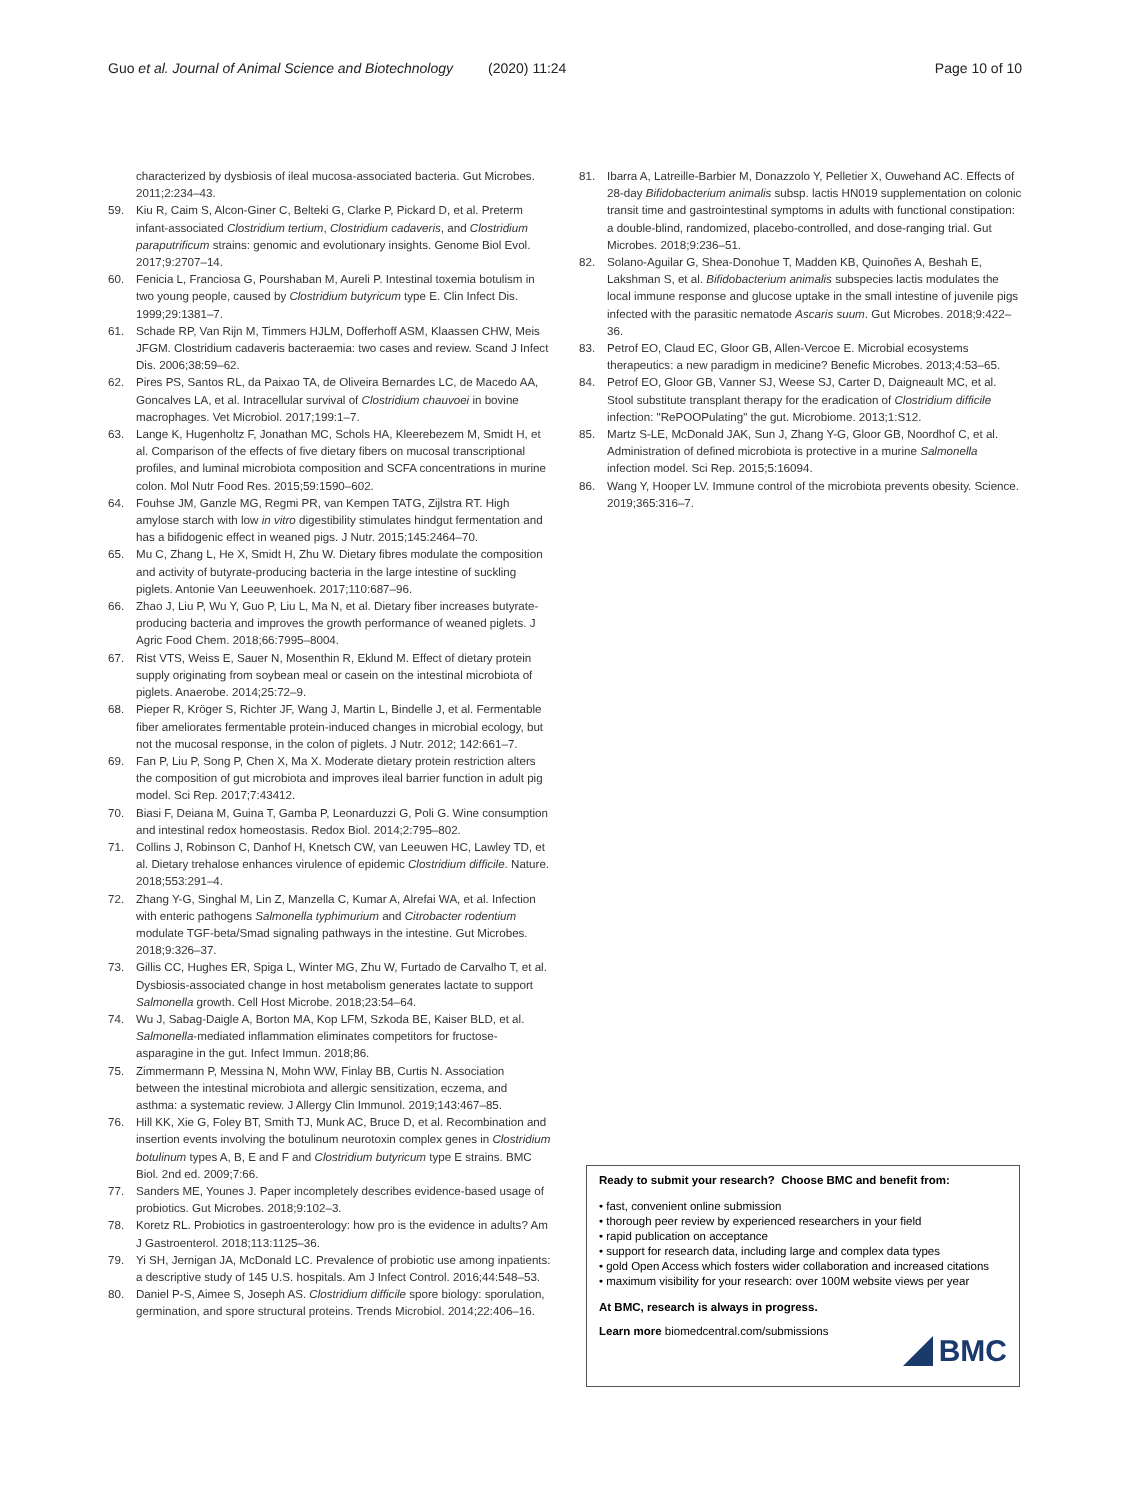Guo et al. Journal of Animal Science and Biotechnology (2020) 11:24 Page 10 of 10
characterized by dysbiosis of ileal mucosa-associated bacteria. Gut Microbes. 2011;2:234–43.
59. Kiu R, Caim S, Alcon-Giner C, Belteki G, Clarke P, Pickard D, et al. Preterm infant-associated Clostridium tertium, Clostridium cadaveris, and Clostridium paraputrificum strains: genomic and evolutionary insights. Genome Biol Evol. 2017;9:2707–14.
60. Fenicia L, Franciosa G, Pourshaban M, Aureli P. Intestinal toxemia botulism in two young people, caused by Clostridium butyricum type E. Clin Infect Dis. 1999;29:1381–7.
61. Schade RP, Van Rijn M, Timmers HJLM, Dofferhoff ASM, Klaassen CHW, Meis JFGM. Clostridium cadaveris bacteraemia: two cases and review. Scand J Infect Dis. 2006;38:59–62.
62. Pires PS, Santos RL, da Paixao TA, de Oliveira Bernardes LC, de Macedo AA, Goncalves LA, et al. Intracellular survival of Clostridium chauvoei in bovine macrophages. Vet Microbiol. 2017;199:1–7.
63. Lange K, Hugenholtz F, Jonathan MC, Schols HA, Kleerebezem M, Smidt H, et al. Comparison of the effects of five dietary fibers on mucosal transcriptional profiles, and luminal microbiota composition and SCFA concentrations in murine colon. Mol Nutr Food Res. 2015;59:1590–602.
64. Fouhse JM, Ganzle MG, Regmi PR, van Kempen TATG, Zijlstra RT. High amylose starch with low in vitro digestibility stimulates hindgut fermentation and has a bifidogenic effect in weaned pigs. J Nutr. 2015;145:2464–70.
65. Mu C, Zhang L, He X, Smidt H, Zhu W. Dietary fibres modulate the composition and activity of butyrate-producing bacteria in the large intestine of suckling piglets. Antonie Van Leeuwenhoek. 2017;110:687–96.
66. Zhao J, Liu P, Wu Y, Guo P, Liu L, Ma N, et al. Dietary fiber increases butyrate-producing bacteria and improves the growth performance of weaned piglets. J Agric Food Chem. 2018;66:7995–8004.
67. Rist VTS, Weiss E, Sauer N, Mosenthin R, Eklund M. Effect of dietary protein supply originating from soybean meal or casein on the intestinal microbiota of piglets. Anaerobe. 2014;25:72–9.
68. Pieper R, Kröger S, Richter JF, Wang J, Martin L, Bindelle J, et al. Fermentable fiber ameliorates fermentable protein-induced changes in microbial ecology, but not the mucosal response, in the colon of piglets. J Nutr. 2012; 142:661–7.
69. Fan P, Liu P, Song P, Chen X, Ma X. Moderate dietary protein restriction alters the composition of gut microbiota and improves ileal barrier function in adult pig model. Sci Rep. 2017;7:43412.
70. Biasi F, Deiana M, Guina T, Gamba P, Leonarduzzi G, Poli G. Wine consumption and intestinal redox homeostasis. Redox Biol. 2014;2:795–802.
71. Collins J, Robinson C, Danhof H, Knetsch CW, van Leeuwen HC, Lawley TD, et al. Dietary trehalose enhances virulence of epidemic Clostridium difficile. Nature. 2018;553:291–4.
72. Zhang Y-G, Singhal M, Lin Z, Manzella C, Kumar A, Alrefai WA, et al. Infection with enteric pathogens Salmonella typhimurium and Citrobacter rodentium modulate TGF-beta/Smad signaling pathways in the intestine. Gut Microbes. 2018;9:326–37.
73. Gillis CC, Hughes ER, Spiga L, Winter MG, Zhu W, Furtado de Carvalho T, et al. Dysbiosis-associated change in host metabolism generates lactate to support Salmonella growth. Cell Host Microbe. 2018;23:54–64.
74. Wu J, Sabag-Daigle A, Borton MA, Kop LFM, Szkoda BE, Kaiser BLD, et al. Salmonella-mediated inflammation eliminates competitors for fructose-asparagine in the gut. Infect Immun. 2018;86.
75. Zimmermann P, Messina N, Mohn WW, Finlay BB, Curtis N. Association between the intestinal microbiota and allergic sensitization, eczema, and asthma: a systematic review. J Allergy Clin Immunol. 2019;143:467–85.
76. Hill KK, Xie G, Foley BT, Smith TJ, Munk AC, Bruce D, et al. Recombination and insertion events involving the botulinum neurotoxin complex genes in Clostridium botulinum types A, B, E and F and Clostridium butyricum type E strains. BMC Biol. 2nd ed. 2009;7:66.
77. Sanders ME, Younes J. Paper incompletely describes evidence-based usage of probiotics. Gut Microbes. 2018;9:102–3.
78. Koretz RL. Probiotics in gastroenterology: how pro is the evidence in adults? Am J Gastroenterol. 2018;113:1125–36.
79. Yi SH, Jernigan JA, McDonald LC. Prevalence of probiotic use among inpatients: a descriptive study of 145 U.S. hospitals. Am J Infect Control. 2016;44:548–53.
80. Daniel P-S, Aimee S, Joseph AS. Clostridium difficile spore biology: sporulation, germination, and spore structural proteins. Trends Microbiol. 2014;22:406–16.
81. Ibarra A, Latreille-Barbier M, Donazzolo Y, Pelletier X, Ouwehand AC. Effects of 28-day Bifidobacterium animalis subsp. lactis HN019 supplementation on colonic transit time and gastrointestinal symptoms in adults with functional constipation: a double-blind, randomized, placebo-controlled, and dose-ranging trial. Gut Microbes. 2018;9:236–51.
82. Solano-Aguilar G, Shea-Donohue T, Madden KB, Quinoñes A, Beshah E, Lakshman S, et al. Bifidobacterium animalis subspecies lactis modulates the local immune response and glucose uptake in the small intestine of juvenile pigs infected with the parasitic nematode Ascaris suum. Gut Microbes. 2018;9:422–36.
83. Petrof EO, Claud EC, Gloor GB, Allen-Vercoe E. Microbial ecosystems therapeutics: a new paradigm in medicine? Benefic Microbes. 2013;4:53–65.
84. Petrof EO, Gloor GB, Vanner SJ, Weese SJ, Carter D, Daigneault MC, et al. Stool substitute transplant therapy for the eradication of Clostridium difficile infection: "RePOOPulating" the gut. Microbiome. 2013;1:S12.
85. Martz S-LE, McDonald JAK, Sun J, Zhang Y-G, Gloor GB, Noordhof C, et al. Administration of defined microbiota is protective in a murine Salmonella infection model. Sci Rep. 2015;5:16094.
86. Wang Y, Hooper LV. Immune control of the microbiota prevents obesity. Science. 2019;365:316–7.
Ready to submit your research? Choose BMC and benefit from:
• fast, convenient online submission
• thorough peer review by experienced researchers in your field
• rapid publication on acceptance
• support for research data, including large and complex data types
• gold Open Access which fosters wider collaboration and increased citations
• maximum visibility for your research: over 100M website views per year
At BMC, research is always in progress.
Learn more biomedcentral.com/submissions
BMC